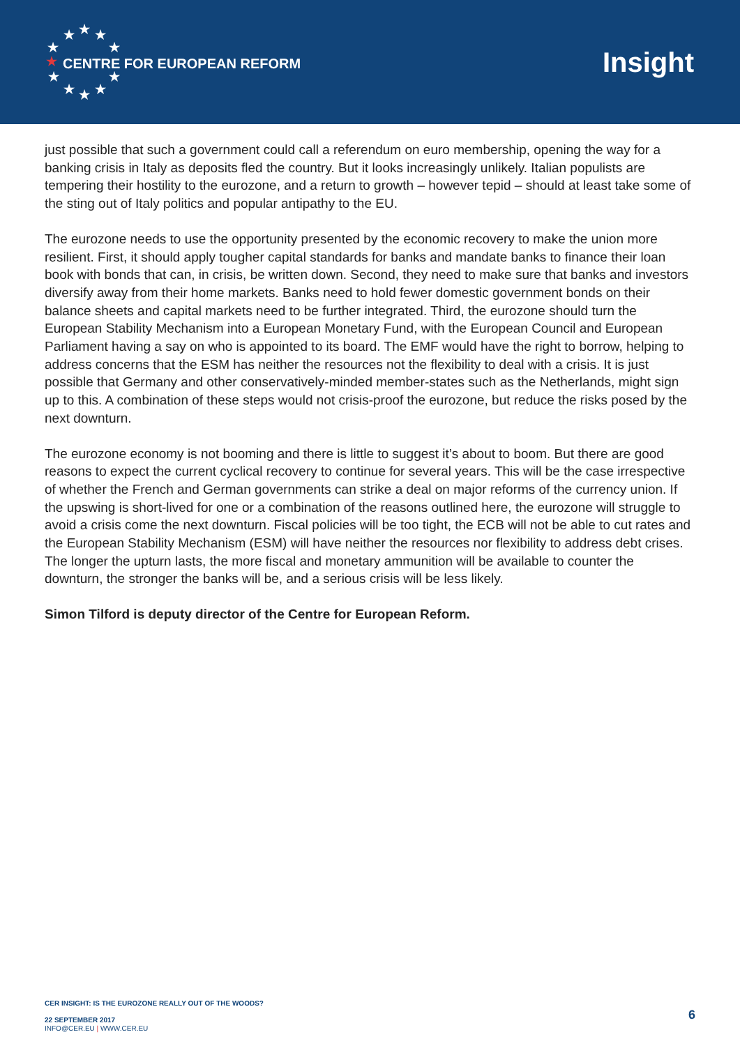★ ★ ★
★ ★
★
★ ★
★ ★ ★
CENTRE FOR EUROPEAN REFORM
Insight
just possible that such a government could call a referendum on euro membership, opening the way for a banking crisis in Italy as deposits fled the country. But it looks increasingly unlikely. Italian populists are tempering their hostility to the eurozone, and a return to growth – however tepid – should at least take some of the sting out of Italy politics and popular antipathy to the EU.
The eurozone needs to use the opportunity presented by the economic recovery to make the union more resilient. First, it should apply tougher capital standards for banks and mandate banks to finance their loan book with bonds that can, in crisis, be written down. Second, they need to make sure that banks and investors diversify away from their home markets. Banks need to hold fewer domestic government bonds on their balance sheets and capital markets need to be further integrated. Third, the eurozone should turn the European Stability Mechanism into a European Monetary Fund, with the European Council and European Parliament having a say on who is appointed to its board. The EMF would have the right to borrow, helping to address concerns that the ESM has neither the resources not the flexibility to deal with a crisis. It is just possible that Germany and other conservatively-minded member-states such as the Netherlands, might sign up to this. A combination of these steps would not crisis-proof the eurozone, but reduce the risks posed by the next downturn.
The eurozone economy is not booming and there is little to suggest it’s about to boom. But there are good reasons to expect the current cyclical recovery to continue for several years. This will be the case irrespective of whether the French and German governments can strike a deal on major reforms of the currency union. If the upswing is short-lived for one or a combination of the reasons outlined here, the eurozone will struggle to avoid a crisis come the next downturn. Fiscal policies will be too tight, the ECB will not be able to cut rates and the European Stability Mechanism (ESM) will have neither the resources nor flexibility to address debt crises. The longer the upturn lasts, the more fiscal and monetary ammunition will be available to counter the downturn, the stronger the banks will be, and a serious crisis will be less likely.
Simon Tilford is deputy director of the Centre for European Reform.
CER INSIGHT: IS THE EUROZONE REALLY OUT OF THE WOODS?
22 SEPTEMBER 2017
INFO@CER.EU | WWW.CER.EU
6